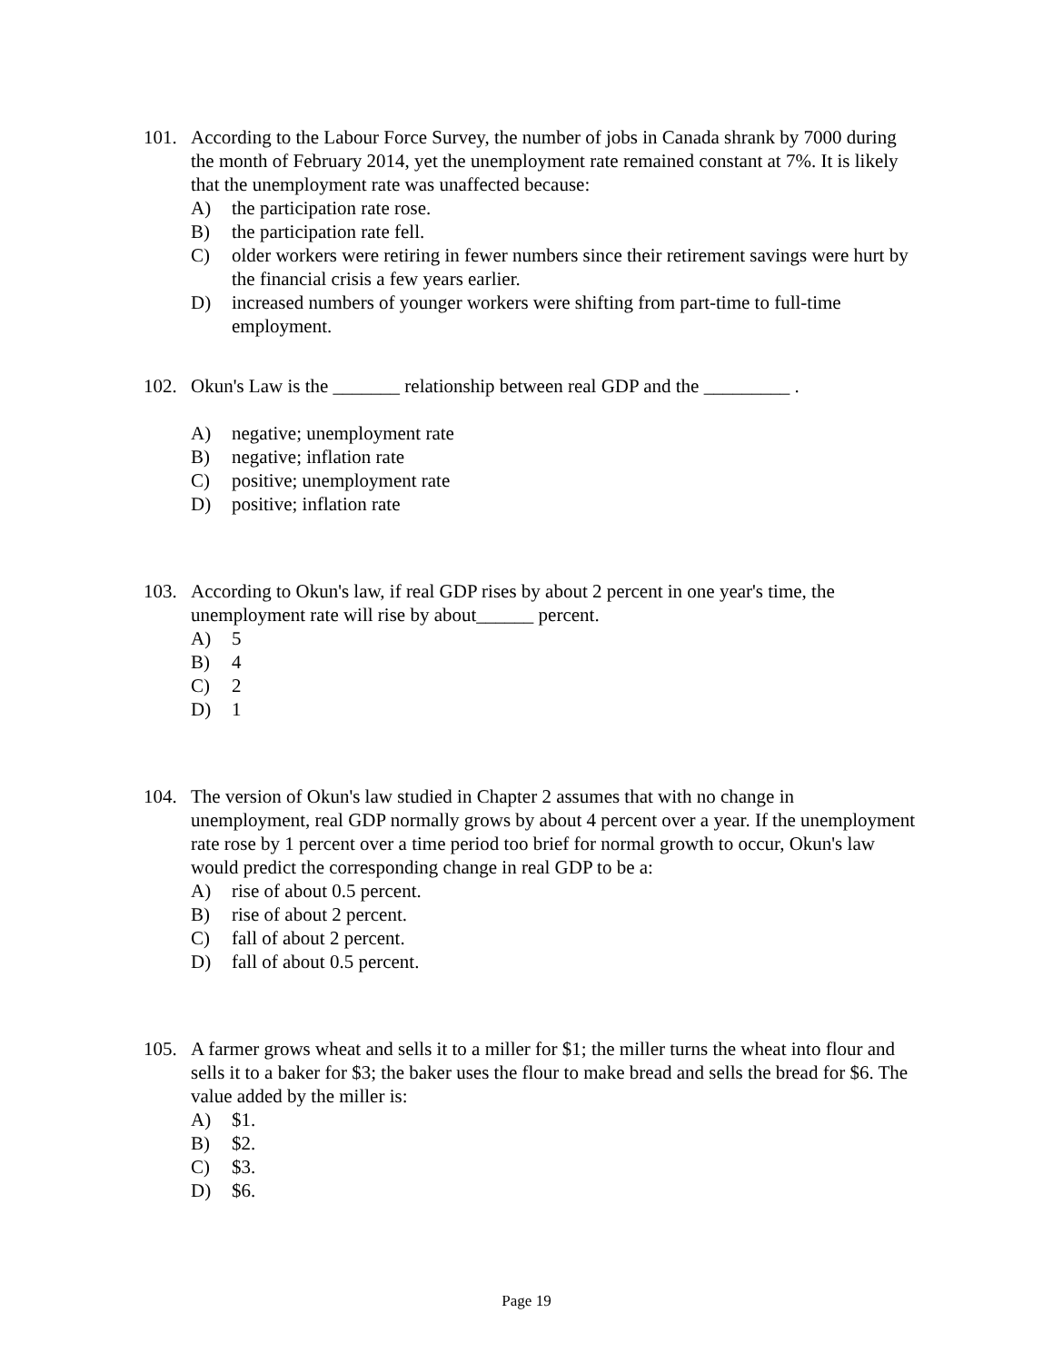101. According to the Labour Force Survey, the number of jobs in Canada shrank by 7000 during the month of February 2014, yet the unemployment rate remained constant at 7%. It is likely that the unemployment rate was unaffected because:
A) the participation rate rose.
B) the participation rate fell.
C) older workers were retiring in fewer numbers since their retirement savings were hurt by the financial crisis a few years earlier.
D) increased numbers of younger workers were shifting from part-time to full-time employment.
102. Okun's Law is the _______ relationship between real GDP and the _________ .
A) negative; unemployment rate
B) negative; inflation rate
C) positive; unemployment rate
D) positive; inflation rate
103. According to Okun's law, if real GDP rises by about 2 percent in one year's time, the unemployment rate will rise by about______ percent.
A) 5
B) 4
C) 2
D) 1
104. The version of Okun's law studied in Chapter 2 assumes that with no change in unemployment, real GDP normally grows by about 4 percent over a year. If the unemployment rate rose by 1 percent over a time period too brief for normal growth to occur, Okun's law would predict the corresponding change in real GDP to be a:
A) rise of about 0.5 percent.
B) rise of about 2 percent.
C) fall of about 2 percent.
D) fall of about 0.5 percent.
105. A farmer grows wheat and sells it to a miller for $1; the miller turns the wheat into flour and sells it to a baker for $3; the baker uses the flour to make bread and sells the bread for $6. The value added by the miller is:
A) $1.
B) $2.
C) $3.
D) $6.
Page 19